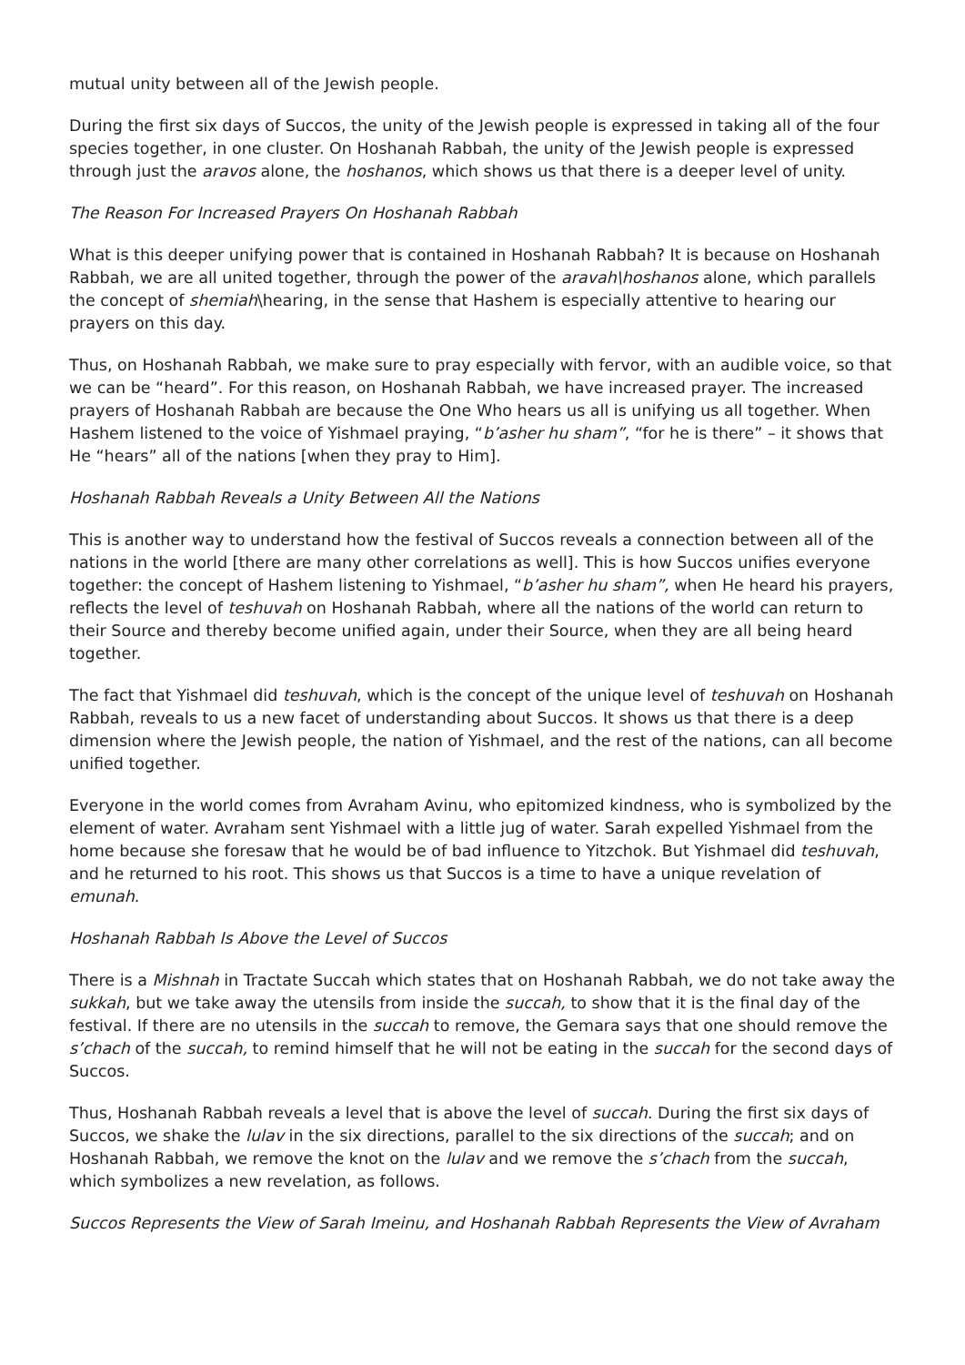mutual unity between all of the Jewish people.
During the first six days of Succos, the unity of the Jewish people is expressed in taking all of the four species together, in one cluster. On Hoshanah Rabbah, the unity of the Jewish people is expressed through just the aravos alone, the hoshanos, which shows us that there is a deeper level of unity.
The Reason For Increased Prayers On Hoshanah Rabbah
What is this deeper unifying power that is contained in Hoshanah Rabbah? It is because on Hoshanah Rabbah, we are all united together, through the power of the aravah\hoshanos alone, which parallels the concept of shemiah\hearing, in the sense that Hashem is especially attentive to hearing our prayers on this day.
Thus, on Hoshanah Rabbah, we make sure to pray especially with fervor, with an audible voice, so that we can be “heard”. For this reason, on Hoshanah Rabbah, we have increased prayer. The increased prayers of Hoshanah Rabbah are because the One Who hears us all is unifying us all together. When Hashem listened to the voice of Yishmael praying, “b’asher hu sham”, “for he is there” – it shows that He “hears” all of the nations [when they pray to Him].
Hoshanah Rabbah Reveals a Unity Between All the Nations
This is another way to understand how the festival of Succos reveals a connection between all of the nations in the world [there are many other correlations as well]. This is how Succos unifies everyone together: the concept of Hashem listening to Yishmael, “b’asher hu sham”, when He heard his prayers, reflects the level of teshuvah on Hoshanah Rabbah, where all the nations of the world can return to their Source and thereby become unified again, under their Source, when they are all being heard together.
The fact that Yishmael did teshuvah, which is the concept of the unique level of teshuvah on Hoshanah Rabbah, reveals to us a new facet of understanding about Succos. It shows us that there is a deep dimension where the Jewish people, the nation of Yishmael, and the rest of the nations, can all become unified together.
Everyone in the world comes from Avraham Avinu, who epitomized kindness, who is symbolized by the element of water. Avraham sent Yishmael with a little jug of water. Sarah expelled Yishmael from the home because she foresaw that he would be of bad influence to Yitzchok. But Yishmael did teshuvah, and he returned to his root. This shows us that Succos is a time to have a unique revelation of emunah.
Hoshanah Rabbah Is Above the Level of Succos
There is a Mishnah in Tractate Succah which states that on Hoshanah Rabbah, we do not take away the sukkah, but we take away the utensils from inside the succah, to show that it is the final day of the festival. If there are no utensils in the succah to remove, the Gemara says that one should remove the s’chach of the succah, to remind himself that he will not be eating in the succah for the second days of Succos.
Thus, Hoshanah Rabbah reveals a level that is above the level of succah. During the first six days of Succos, we shake the lulav in the six directions, parallel to the six directions of the succah; and on Hoshanah Rabbah, we remove the knot on the lulav and we remove the s’chach from the succah, which symbolizes a new revelation, as follows.
Succos Represents the View of Sarah Imeinu, and Hoshanah Rabbah Represents the View of Avraham